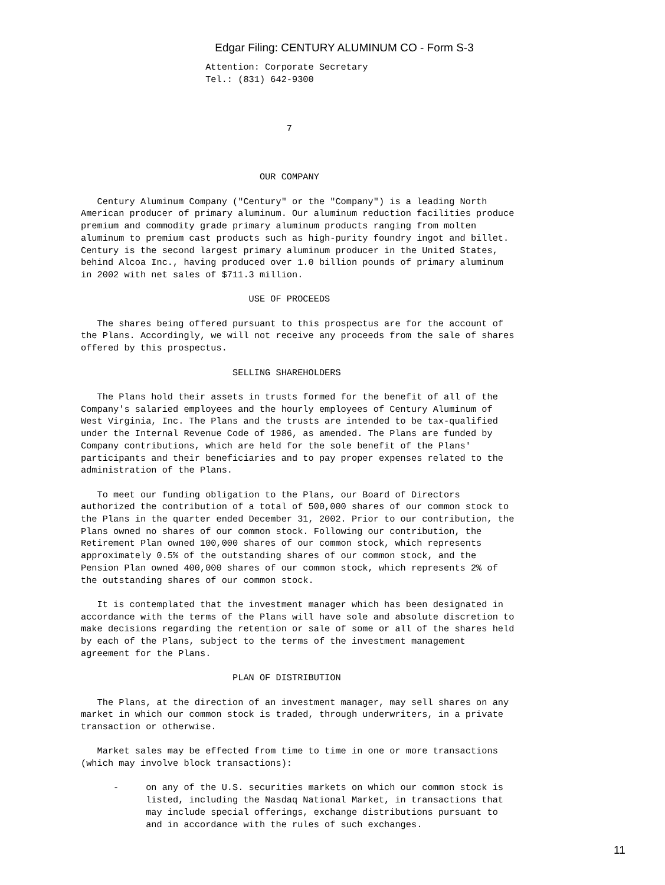Edgar Filing: CENTURY ALUMINUM CO - Form S-3
                       Attention: Corporate Secretary
                       Tel.: (831) 642-9300



                                      7



                                 OUR COMPANY

   Century Aluminum Company ("Century" or the "Company") is a leading North
American producer of primary aluminum. Our aluminum reduction facilities produce
premium and commodity grade primary aluminum products ranging from molten
aluminum to premium cast products such as high-purity foundry ingot and billet.
Century is the second largest primary aluminum producer in the United States,
behind Alcoa Inc., having produced over 1.0 billion pounds of primary aluminum
in 2002 with net sales of $711.3 million.

                               USE OF PROCEEDS

   The shares being offered pursuant to this prospectus are for the account of
the Plans. Accordingly, we will not receive any proceeds from the sale of shares
offered by this prospectus.

                            SELLING SHAREHOLDERS

   The Plans hold their assets in trusts formed for the benefit of all of the
Company's salaried employees and the hourly employees of Century Aluminum of
West Virginia, Inc. The Plans and the trusts are intended to be tax-qualified
under the Internal Revenue Code of 1986, as amended. The Plans are funded by
Company contributions, which are held for the sole benefit of the Plans'
participants and their beneficiaries and to pay proper expenses related to the
administration of the Plans.

   To meet our funding obligation to the Plans, our Board of Directors
authorized the contribution of a total of 500,000 shares of our common stock to
the Plans in the quarter ended December 31, 2002. Prior to our contribution, the
Plans owned no shares of our common stock. Following our contribution, the
Retirement Plan owned 100,000 shares of our common stock, which represents
approximately 0.5% of the outstanding shares of our common stock, and the
Pension Plan owned 400,000 shares of our common stock, which represents 2% of
the outstanding shares of our common stock.

   It is contemplated that the investment manager which has been designated in
accordance with the terms of the Plans will have sole and absolute discretion to
make decisions regarding the retention or sale of some or all of the shares held
by each of the Plans, subject to the terms of the investment management
agreement for the Plans.

                            PLAN OF DISTRIBUTION

   The Plans, at the direction of an investment manager, may sell shares on any
market in which our common stock is traded, through underwriters, in a private
transaction or otherwise.

   Market sales may be effected from time to time in one or more transactions
(which may involve block transactions):

      -     on any of the U.S. securities markets on which our common stock is
            listed, including the Nasdaq National Market, in transactions that
            may include special offerings, exchange distributions pursuant to
            and in accordance with the rules of such exchanges.
11